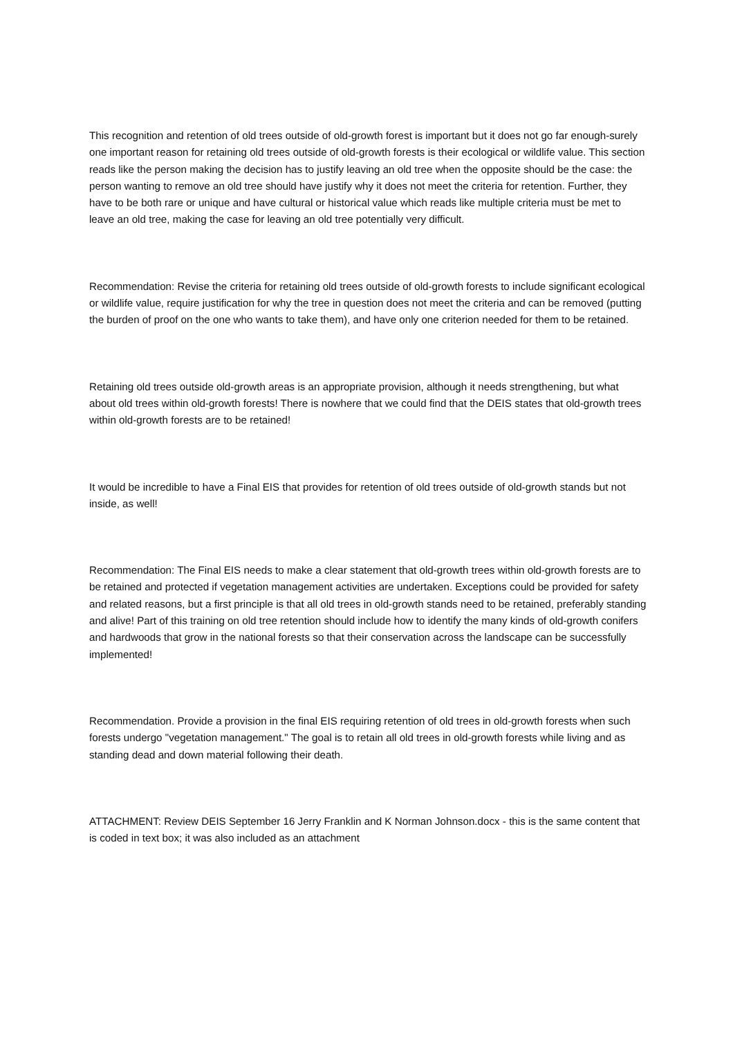This recognition and retention of old trees outside of old-growth forest is important but it does not go far enough-surely one important reason for retaining old trees outside of old-growth forests is their ecological or wildlife value. This section reads like the person making the decision has to justify leaving an old tree when the opposite should be the case: the person wanting to remove an old tree should have justify why it does not meet the criteria for retention. Further, they have to be both rare or unique and have cultural or historical value which reads like multiple criteria must be met to leave an old tree, making the case for leaving an old tree potentially very difficult.
Recommendation: Revise the criteria for retaining old trees outside of old-growth forests to include significant ecological or wildlife value, require justification for why the tree in question does not meet the criteria and can be removed (putting the burden of proof on the one who wants to take them), and have only one criterion needed for them to be retained.
Retaining old trees outside old-growth areas is an appropriate provision, although it needs strengthening, but what about old trees within old-growth forests! There is nowhere that we could find that the DEIS states that old-growth trees within old-growth forests are to be retained!
It would be incredible to have a Final EIS that provides for retention of old trees outside of old-growth stands but not inside, as well!
Recommendation: The Final EIS needs to make a clear statement that old-growth trees within old-growth forests are to be retained and protected if vegetation management activities are undertaken. Exceptions could be provided for safety and related reasons, but a first principle is that all old trees in old-growth stands need to be retained, preferably standing and alive! Part of this training on old tree retention should include how to identify the many kinds of old-growth conifers and hardwoods that grow in the national forests so that their conservation across the landscape can be successfully implemented!
Recommendation. Provide a provision in the final EIS requiring retention of old trees in old-growth forests when such forests undergo "vegetation management." The goal is to retain all old trees in old-growth forests while living and as standing dead and down material following their death.
ATTACHMENT: Review DEIS September 16 Jerry Franklin and K Norman Johnson.docx - this is the same content that is coded in text box; it was also included as an attachment